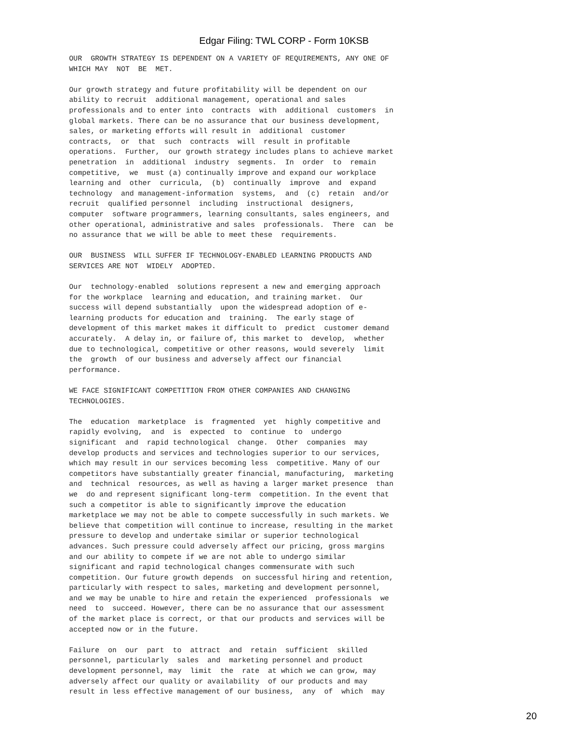Edgar Filing: TWL CORP - Form 10KSB
OUR  GROWTH STRATEGY IS DEPENDENT ON A VARIETY OF REQUIREMENTS, ANY ONE OF
WHICH MAY  NOT  BE  MET.

Our growth strategy and future profitability will be dependent on our
ability to recruit  additional management, operational and sales
professionals and to enter into  contracts  with  additional  customers  in
global markets. There can be no assurance that our business development,
sales, or marketing efforts will result in  additional  customer
contracts,  or  that  such  contracts  will  result in profitable
operations.  Further,  our growth strategy includes plans to achieve market
penetration  in  additional  industry  segments.  In  order  to  remain
competitive,  we  must (a) continually improve and expand our workplace
learning and  other  curricula,  (b)  continually  improve  and  expand
technology  and management-information  systems,  and  (c)  retain  and/or
recruit  qualified personnel  including  instructional  designers,
computer  software programmers, learning consultants, sales engineers, and
other operational, administrative and sales  professionals.  There  can  be
no assurance that we will be able to meet these  requirements.

OUR  BUSINESS  WILL SUFFER IF TECHNOLOGY-ENABLED LEARNING PRODUCTS AND
SERVICES ARE NOT  WIDELY  ADOPTED.

Our  technology-enabled  solutions represent a new and emerging approach
for the workplace  learning and education, and training market.  Our
success will depend substantially  upon the widespread adoption of e-
learning products for education and  training.  The early stage of
development of this market makes it difficult to  predict  customer demand
accurately.  A delay in, or failure of, this market to  develop,  whether
due to technological, competitive or other reasons, would severely  limit
the  growth  of our business and adversely affect our financial
performance.

WE FACE SIGNIFICANT COMPETITION FROM OTHER COMPANIES AND CHANGING
TECHNOLOGIES.

The  education  marketplace  is  fragmented  yet  highly competitive and
rapidly evolving,  and  is  expected  to  continue  to  undergo
significant  and  rapid technological  change.  Other  companies  may
develop products and services and technologies superior to our services,
which may result in our services becoming less  competitive. Many of our
competitors have substantially greater financial, manufacturing,  marketing
and  technical  resources, as well as having a larger market presence  than
we  do and represent significant long-term  competition. In the event that
such a competitor is able to significantly improve the education
marketplace we may not be able to compete successfully in such markets. We
believe that competition will continue to increase, resulting in the market
pressure to develop and undertake similar or superior technological
advances. Such pressure could adversely affect our pricing, gross margins
and our ability to compete if we are not able to undergo similar
significant and rapid technological changes commensurate with such
competition. Our future growth depends  on successful hiring and retention,
particularly with respect to sales, marketing and development personnel,
and we may be unable to hire and retain the experienced  professionals  we
need  to  succeed. However, there can be no assurance that our assessment
of the market place is correct, or that our products and services will be
accepted now or in the future.

Failure  on  our  part  to  attract  and  retain  sufficient  skilled
personnel, particularly  sales  and  marketing personnel and product
development personnel, may  limit  the  rate  at which we can grow, may
adversely affect our quality or availability  of our products and may
result in less effective management of our business,  any  of  which  may
20